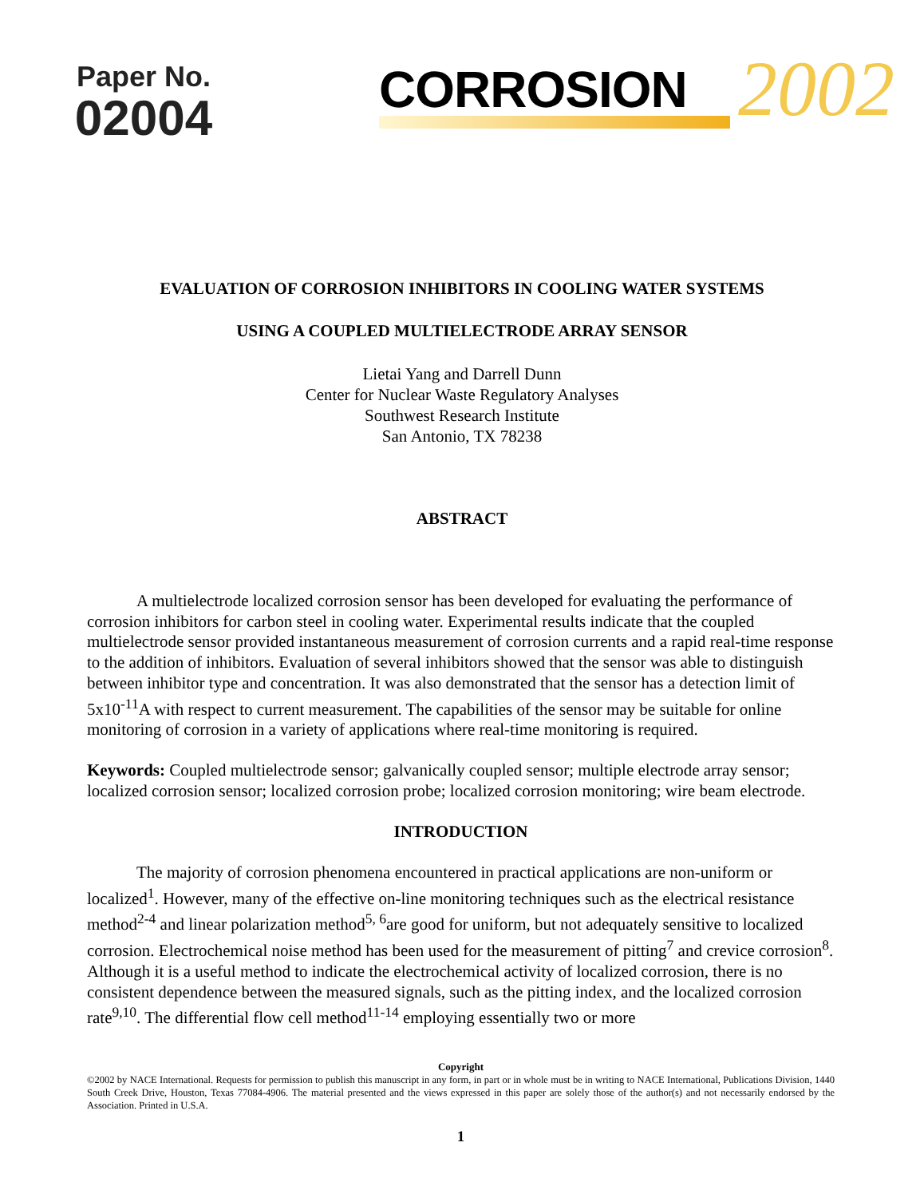Paper No.
02004
CORROSION
2002
EVALUATION OF CORROSION INHIBITORS IN COOLING WATER SYSTEMS
USING A COUPLED MULTIELECTRODE ARRAY SENSOR
Lietai Yang and Darrell Dunn
Center for Nuclear Waste Regulatory Analyses
Southwest Research Institute
San Antonio, TX 78238
ABSTRACT
A multielectrode localized corrosion sensor has been developed for evaluating the performance of corrosion inhibitors for carbon steel in cooling water. Experimental results indicate that the coupled multielectrode sensor provided instantaneous measurement of corrosion currents and a rapid real-time response to the addition of inhibitors. Evaluation of several inhibitors showed that the sensor was able to distinguish between inhibitor type and concentration. It was also demonstrated that the sensor has a detection limit of 5x10<sup>-11</sup>A with respect to current measurement. The capabilities of the sensor may be suitable for online monitoring of corrosion in a variety of applications where real-time monitoring is required.
Keywords: Coupled multielectrode sensor; galvanically coupled sensor; multiple electrode array sensor; localized corrosion sensor; localized corrosion probe; localized corrosion monitoring; wire beam electrode.
INTRODUCTION
The majority of corrosion phenomena encountered in practical applications are non-uniform or localized<sup>1</sup>. However, many of the effective on-line monitoring techniques such as the electrical resistance method<sup>2-4</sup> and linear polarization method<sup>5, 6</sup>are good for uniform, but not adequately sensitive to localized corrosion. Electrochemical noise method has been used for the measurement of pitting<sup>7</sup> and crevice corrosion<sup>8</sup>. Although it is a useful method to indicate the electrochemical activity of localized corrosion, there is no consistent dependence between the measured signals, such as the pitting index, and the localized corrosion rate<sup>9,10</sup>. The differential flow cell method<sup>11-14</sup> employing essentially two or more
Copyright
©2002 by NACE International. Requests for permission to publish this manuscript in any form, in part or in whole must be in writing to NACE International, Publications Division, 1440 South Creek Drive, Houston, Texas 77084-4906. The material presented and the views expressed in this paper are solely those of the author(s) and not necessarily endorsed by the Association. Printed in U.S.A.
1